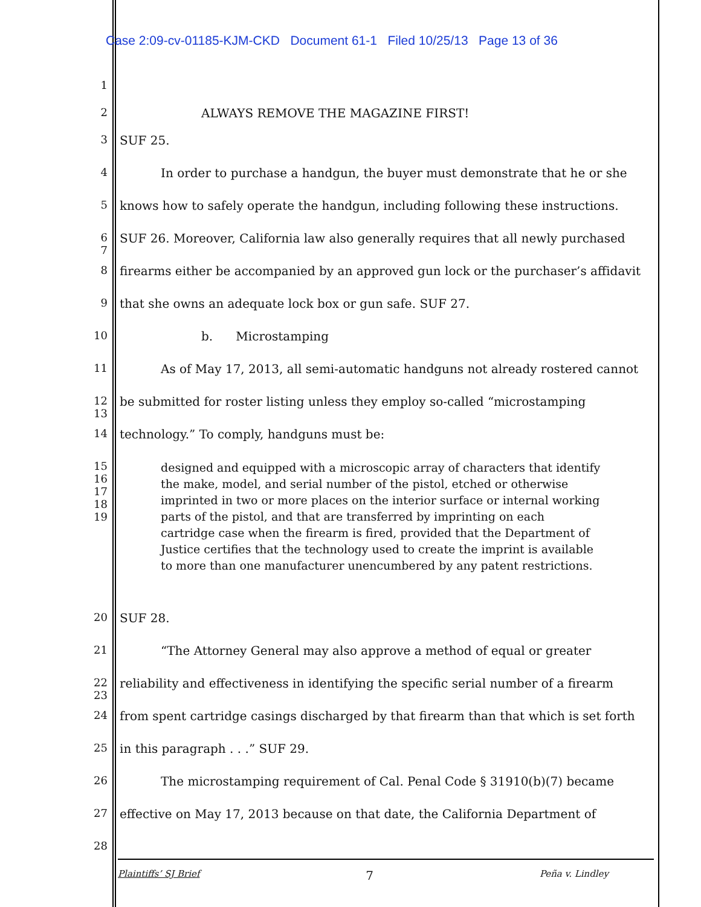Case 2:09-cv-01185-KJM-CKD Document 61-1 Filed 10/25/13 Page 13 of 36
1
2 ALWAYS REMOVE THE MAGAZINE FIRST!
3 SUF 25.
4 In order to purchase a handgun, the buyer must demonstrate that he or she
5 knows how to safely operate the handgun, including following these instructions.
6 7
SUF 26. Moreover, California law also generally requires that all newly purchased
8 firearms either be accompanied by an approved gun lock or the purchaser’s affidavit
9 that she owns an adequate lock box or gun safe. SUF 27.
10 b. Microstamping
11 As of May 17, 2013, all semi-automatic handguns not already rostered cannot
12 13
be submitted for roster listing unless they employ so-called “microstamping
14 technology.” To comply, handguns must be:
15
16
17
18
19
designed and equipped with a microscopic array of characters that identify the make, model, and serial number of the pistol, etched or otherwise imprinted in two or more places on the interior surface or internal working parts of the pistol, and that are transferred by imprinting on each cartridge case when the firearm is fired, provided that the Department of Justice certifies that the technology used to create the imprint is available to more than one manufacturer unencumbered by any patent restrictions.
20 SUF 28.
21 “The Attorney General may also approve a method of equal or greater
22 23
reliability and effectiveness in identifying the specific serial number of a firearm
24 from spent cartridge casings discharged by that firearm than that which is set forth
25 in this paragraph . . .” SUF 29.
26 The microstamping requirement of Cal. Penal Code § 31910(b)(7) became
27 effective on May 17, 2013 because on that date, the California Department of
28
Plaintiffs’ SJ Brief 7 Peña v. Lindley